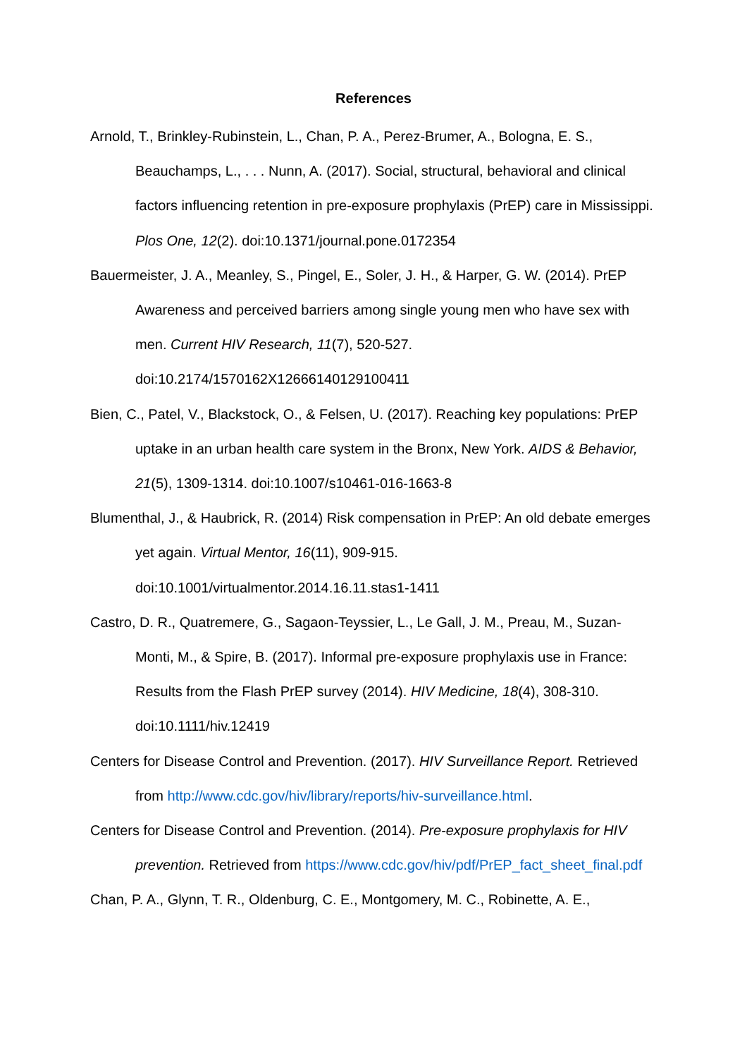References
Arnold, T., Brinkley-Rubinstein, L., Chan, P. A., Perez-Brumer, A., Bologna, E. S., Beauchamps, L., . . . Nunn, A. (2017). Social, structural, behavioral and clinical factors influencing retention in pre-exposure prophylaxis (PrEP) care in Mississippi. Plos One, 12(2). doi:10.1371/journal.pone.0172354
Bauermeister, J. A., Meanley, S., Pingel, E., Soler, J. H., & Harper, G. W. (2014). PrEP Awareness and perceived barriers among single young men who have sex with men. Current HIV Research, 11(7), 520-527. doi:10.2174/1570162X12666140129100411
Bien, C., Patel, V., Blackstock, O., & Felsen, U. (2017). Reaching key populations: PrEP uptake in an urban health care system in the Bronx, New York. AIDS & Behavior, 21(5), 1309-1314. doi:10.1007/s10461-016-1663-8
Blumenthal, J., & Haubrick, R. (2014) Risk compensation in PrEP: An old debate emerges yet again. Virtual Mentor, 16(11), 909-915. doi:10.1001/virtualmentor.2014.16.11.stas1-1411
Castro, D. R., Quatremere, G., Sagaon-Teyssier, L., Le Gall, J. M., Preau, M., Suzan-Monti, M., & Spire, B. (2017). Informal pre-exposure prophylaxis use in France: Results from the Flash PrEP survey (2014). HIV Medicine, 18(4), 308-310. doi:10.1111/hiv.12419
Centers for Disease Control and Prevention. (2017). HIV Surveillance Report. Retrieved from http://www.cdc.gov/hiv/library/reports/hiv-surveillance.html.
Centers for Disease Control and Prevention. (2014). Pre-exposure prophylaxis for HIV prevention. Retrieved from https://www.cdc.gov/hiv/pdf/PrEP_fact_sheet_final.pdf
Chan, P. A., Glynn, T. R., Oldenburg, C. E., Montgomery, M. C., Robinette, A. E.,